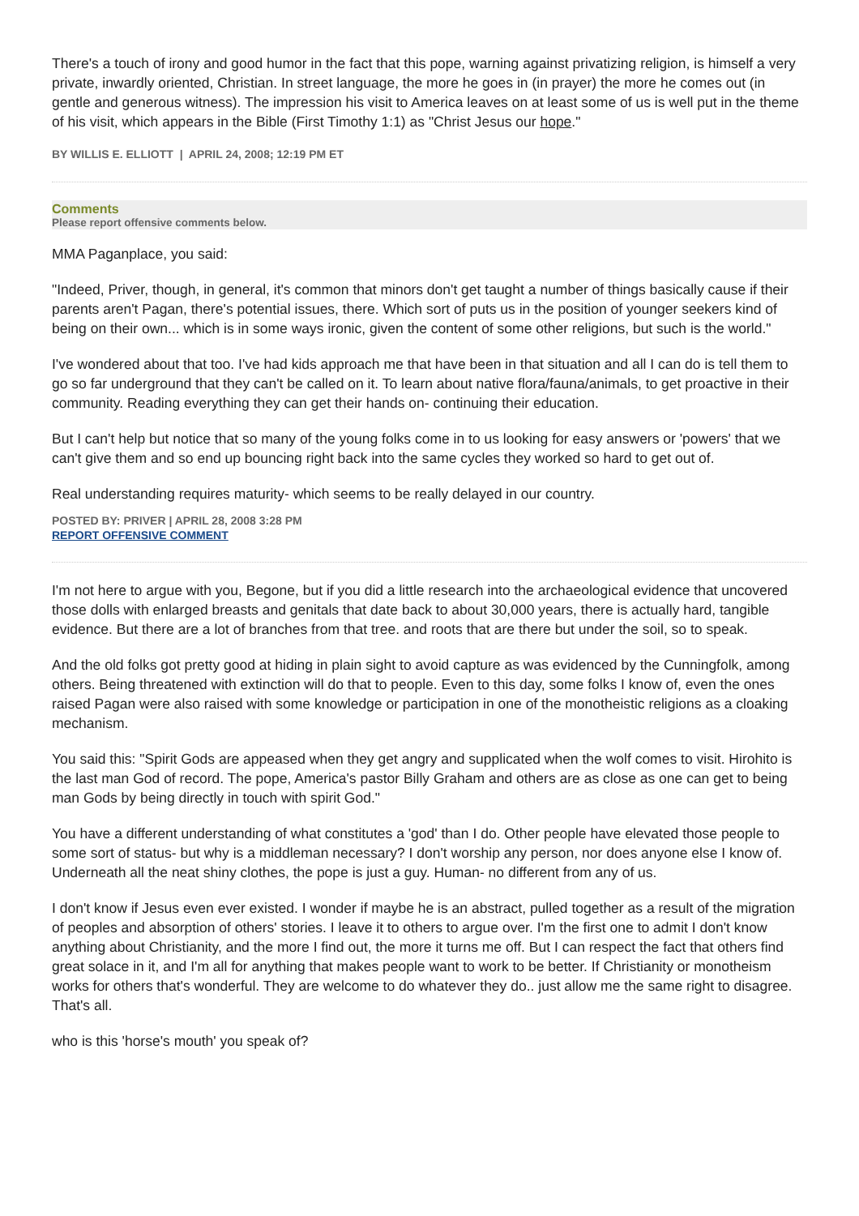There's a touch of irony and good humor in the fact that this pope, warning against privatizing religion, is himself a very private, inwardly oriented, Christian. In street language, the more he goes in (in prayer) the more he comes out (in gentle and generous witness). The impression his visit to America leaves on at least some of us is well put in the theme of his visit, which appears in the Bible (First Timothy 1:1) as "Christ Jesus our hope."
BY WILLIS E. ELLIOTT | APRIL 24, 2008; 12:19 PM ET
Comments
Please report offensive comments below.
MMA Paganplace, you said:
"Indeed, Priver, though, in general, it's common that minors don't get taught a number of things basically cause if their parents aren't Pagan, there's potential issues, there. Which sort of puts us in the position of younger seekers kind of being on their own... which is in some ways ironic, given the content of some other religions, but such is the world."
I've wondered about that too. I've had kids approach me that have been in that situation and all I can do is tell them to go so far underground that they can't be called on it. To learn about native flora/fauna/animals, to get proactive in their community. Reading everything they can get their hands on- continuing their education.
But I can't help but notice that so many of the young folks come in to us looking for easy answers or 'powers' that we can't give them and so end up bouncing right back into the same cycles they worked so hard to get out of.
Real understanding requires maturity- which seems to be really delayed in our country.
POSTED BY: PRIVER | APRIL 28, 2008 3:28 PM
REPORT OFFENSIVE COMMENT
I'm not here to argue with you, Begone, but if you did a little research into the archaeological evidence that uncovered those dolls with enlarged breasts and genitals that date back to about 30,000 years, there is actually hard, tangible evidence. But there are a lot of branches from that tree. and roots that are there but under the soil, so to speak.
And the old folks got pretty good at hiding in plain sight to avoid capture as was evidenced by the Cunningfolk, among others. Being threatened with extinction will do that to people. Even to this day, some folks I know of, even the ones raised Pagan were also raised with some knowledge or participation in one of the monotheistic religions as a cloaking mechanism.
You said this: "Spirit Gods are appeased when they get angry and supplicated when the wolf comes to visit. Hirohito is the last man God of record. The pope, America's pastor Billy Graham and others are as close as one can get to being man Gods by being directly in touch with spirit God."
You have a different understanding of what constitutes a 'god' than I do. Other people have elevated those people to some sort of status- but why is a middleman necessary? I don't worship any person, nor does anyone else I know of. Underneath all the neat shiny clothes, the pope is just a guy. Human- no different from any of us.
I don't know if Jesus even ever existed. I wonder if maybe he is an abstract, pulled together as a result of the migration of peoples and absorption of others' stories. I leave it to others to argue over. I'm the first one to admit I don't know anything about Christianity, and the more I find out, the more it turns me off. But I can respect the fact that others find great solace in it, and I'm all for anything that makes people want to work to be better. If Christianity or monotheism works for others that's wonderful. They are welcome to do whatever they do.. just allow me the same right to disagree. That's all.
who is this 'horse's mouth' you speak of?